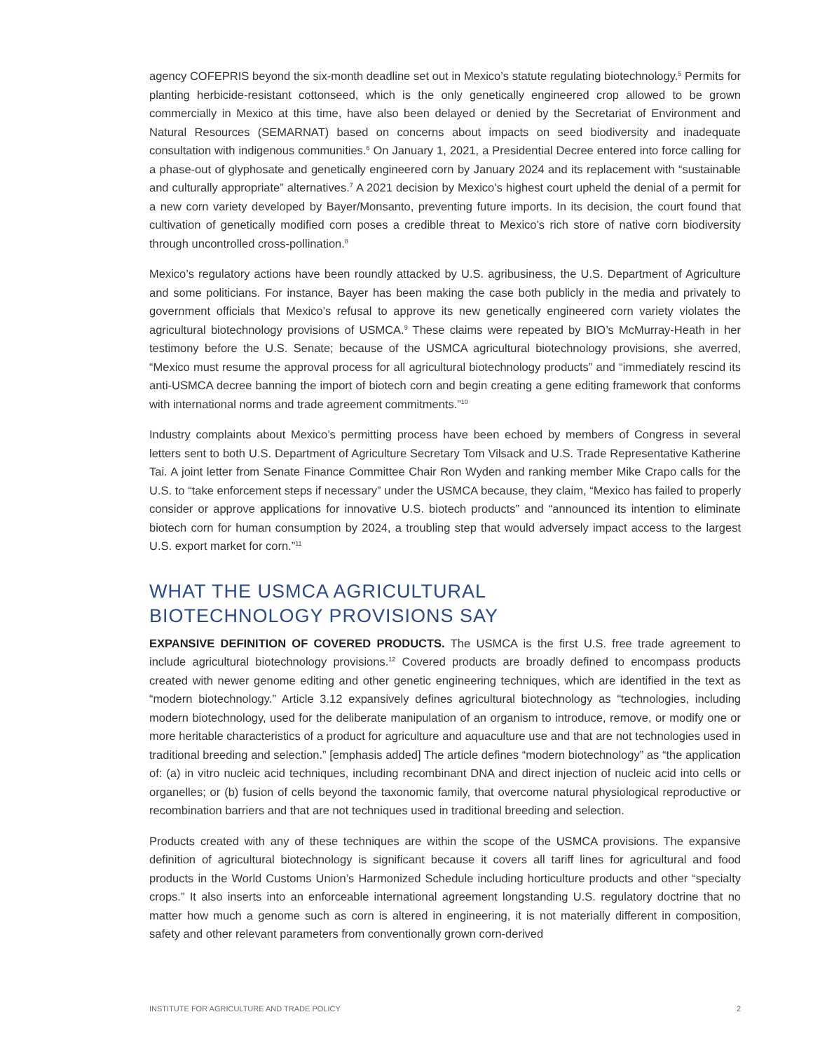agency COFEPRIS beyond the six-month deadline set out in Mexico’s statute regulating biotechnology.<sup>5</sup> Permits for planting herbicide-resistant cottonseed, which is the only genetically engineered crop allowed to be grown commercially in Mexico at this time, have also been delayed or denied by the Secretariat of Environment and Natural Resources (SEMARNAT) based on concerns about impacts on seed biodiversity and inadequate consultation with indigenous communities.<sup>6</sup> On January 1, 2021, a Presidential Decree entered into force calling for a phase-out of glyphosate and genetically engineered corn by January 2024 and its replacement with “sustainable and culturally appropriate” alternatives.<sup>7</sup> A 2021 decision by Mexico’s highest court upheld the denial of a permit for a new corn variety developed by Bayer/Monsanto, preventing future imports. In its decision, the court found that cultivation of genetically modified corn poses a credible threat to Mexico’s rich store of native corn biodiversity through uncontrolled cross-pollination.<sup>8</sup>
Mexico’s regulatory actions have been roundly attacked by U.S. agribusiness, the U.S. Department of Agriculture and some politicians. For instance, Bayer has been making the case both publicly in the media and privately to government officials that Mexico’s refusal to approve its new genetically engineered corn variety violates the agricultural biotechnology provisions of USMCA.<sup>9</sup> These claims were repeated by BIO’s McMurray-Heath in her testimony before the U.S. Senate; because of the USMCA agricultural biotechnology provisions, she averred, “Mexico must resume the approval process for all agricultural biotechnology products” and “immediately rescind its anti-USMCA decree banning the import of biotech corn and begin creating a gene editing framework that conforms with international norms and trade agreement commitments.”<sup>10</sup>
Industry complaints about Mexico’s permitting process have been echoed by members of Congress in several letters sent to both U.S. Department of Agriculture Secretary Tom Vilsack and U.S. Trade Representative Katherine Tai. A joint letter from Senate Finance Committee Chair Ron Wyden and ranking member Mike Crapo calls for the U.S. to “take enforcement steps if necessary” under the USMCA because, they claim, “Mexico has failed to properly consider or approve applications for innovative U.S. biotech products” and “announced its intention to eliminate biotech corn for human consumption by 2024, a troubling step that would adversely impact access to the largest U.S. export market for corn.”<sup>11</sup>
WHAT THE USMCA AGRICULTURAL
BIOTECHNOLOGY PROVISIONS SAY
EXPANSIVE DEFINITION OF COVERED PRODUCTS. The USMCA is the first U.S. free trade agreement to include agricultural biotechnology provisions.<sup>12</sup> Covered products are broadly defined to encompass products created with newer genome editing and other genetic engineering techniques, which are identified in the text as “modern biotechnology.” Article 3.12 expansively defines agricultural biotechnology as “technologies, including modern biotechnology, used for the deliberate manipulation of an organism to introduce, remove, or modify one or more heritable characteristics of a product for agriculture and aquaculture use and that are not technologies used in traditional breeding and selection.” [emphasis added] The article defines “modern biotechnology” as “the application of: (a) in vitro nucleic acid techniques, including recombinant DNA and direct injection of nucleic acid into cells or organelles; or (b) fusion of cells beyond the taxonomic family, that overcome natural physiological reproductive or recombination barriers and that are not techniques used in traditional breeding and selection.
Products created with any of these techniques are within the scope of the USMCA provisions. The expansive definition of agricultural biotechnology is significant because it covers all tariff lines for agricultural and food products in the World Customs Union’s Harmonized Schedule including horticulture products and other “specialty crops.” It also inserts into an enforceable international agreement longstanding U.S. regulatory doctrine that no matter how much a genome such as corn is altered in engineering, it is not materially different in composition, safety and other relevant parameters from conventionally grown corn-derived
INSTITUTE FOR AGRICULTURE AND TRADE POLICY 2